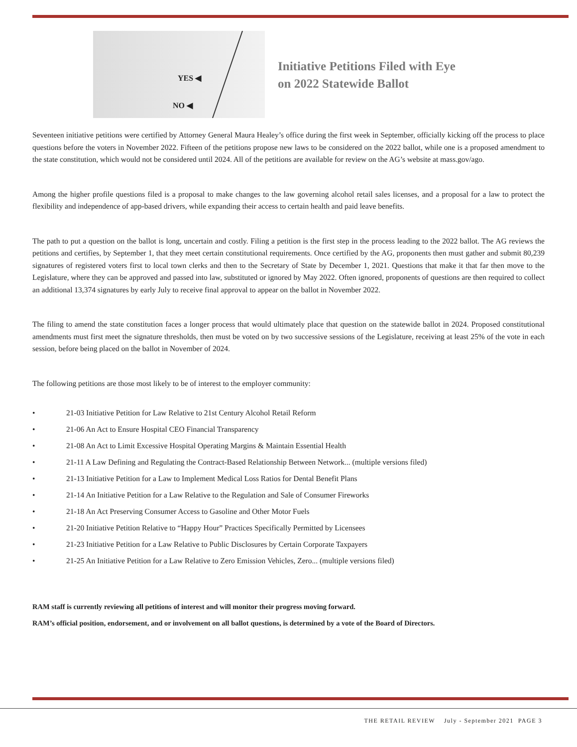YES ◀
NO ◀
Initiative Petitions Filed with Eye
on 2022 Statewide Ballot
Seventeen initiative petitions were certified by Attorney General Maura Healey’s office during the first week in September, officially kicking off the process to place questions before the voters in November 2022. Fifteen of the petitions propose new laws to be considered on the 2022 ballot, while one is a proposed amendment to the state constitution, which would not be considered until 2024. All of the petitions are available for review on the AG’s website at mass.gov/ago.
Among the higher profile questions filed is a proposal to make changes to the law governing alcohol retail sales licenses, and a proposal for a law to protect the flexibility and independence of app-based drivers, while expanding their access to certain health and paid leave benefits.
The path to put a question on the ballot is long, uncertain and costly. Filing a petition is the first step in the process leading to the 2022 ballot. The AG reviews the petitions and certifies, by September 1, that they meet certain constitutional requirements. Once certified by the AG, proponents then must gather and submit 80,239 signatures of registered voters first to local town clerks and then to the Secretary of State by December 1, 2021. Questions that make it that far then move to the Legislature, where they can be approved and passed into law, substituted or ignored by May 2022. Often ignored, proponents of questions are then required to collect an additional 13,374 signatures by early July to receive final approval to appear on the ballot in November 2022.
The filing to amend the state constitution faces a longer process that would ultimately place that question on the statewide ballot in 2024. Proposed constitutional amendments must first meet the signature thresholds, then must be voted on by two successive sessions of the Legislature, receiving at least 25% of the vote in each session, before being placed on the ballot in November of 2024.
The following petitions are those most likely to be of interest to the employer community:
• 21-03 Initiative Petition for Law Relative to 21st Century Alcohol Retail Reform
• 21-06 An Act to Ensure Hospital CEO Financial Transparency
• 21-08 An Act to Limit Excessive Hospital Operating Margins & Maintain Essential Health
• 21-11 A Law Defining and Regulating the Contract-Based Relationship Between Network... (multiple versions filed)
• 21-13 Initiative Petition for a Law to Implement Medical Loss Ratios for Dental Benefit Plans
• 21-14 An Initiative Petition for a Law Relative to the Regulation and Sale of Consumer Fireworks
• 21-18 An Act Preserving Consumer Access to Gasoline and Other Motor Fuels
• 21-20 Initiative Petition Relative to “Happy Hour” Practices Specifically Permitted by Licensees
• 21-23 Initiative Petition for a Law Relative to Public Disclosures by Certain Corporate Taxpayers
• 21-25 An Initiative Petition for a Law Relative to Zero Emission Vehicles, Zero... (multiple versions filed)
RAM staff is currently reviewing all petitions of interest and will monitor their progress moving forward.
RAM’s official position, endorsement, and or involvement on all ballot questions, is determined by a vote of the Board of Directors.
THE RETAIL REVIEW July - September 2021 PAGE 3